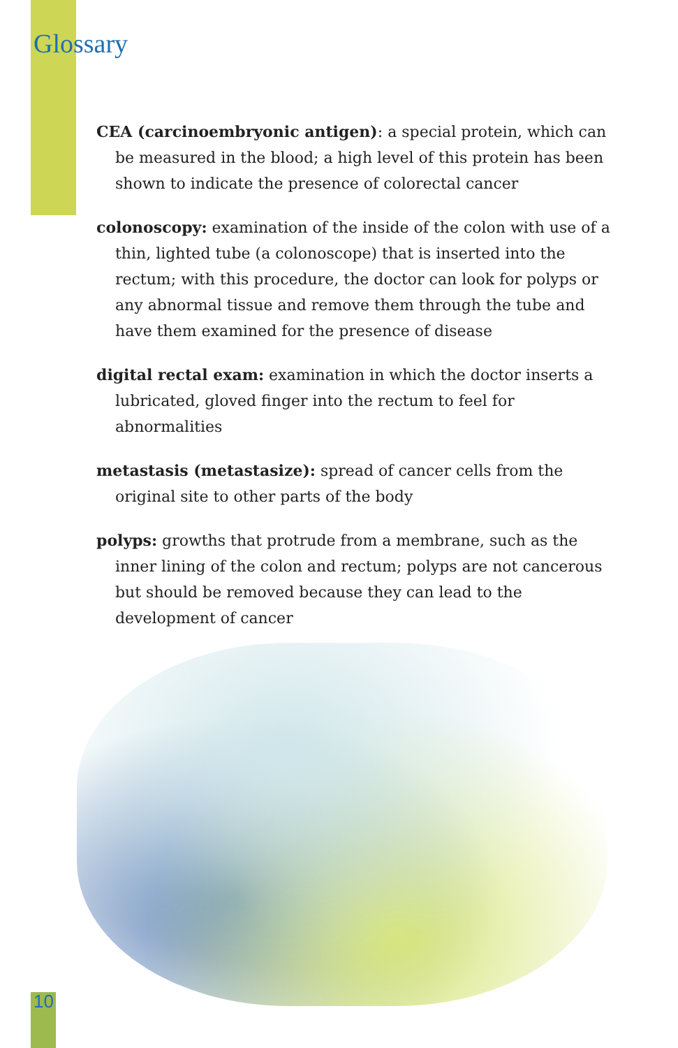Glossary
CEA (carcinoembryonic antigen): a special protein, which can be measured in the blood; a high level of this protein has been shown to indicate the presence of colorectal cancer
colonoscopy: examination of the inside of the colon with use of a thin, lighted tube (a colonoscope) that is inserted into the rectum; with this procedure, the doctor can look for polyps or any abnormal tissue and remove them through the tube and have them examined for the presence of disease
digital rectal exam: examination in which the doctor inserts a lubricated, gloved finger into the rectum to feel for abnormalities
metastasis (metastasize): spread of cancer cells from the original site to other parts of the body
polyps: growths that protrude from a membrane, such as the inner lining of the colon and rectum; polyps are not cancerous but should be removed because they can lead to the development of cancer
10